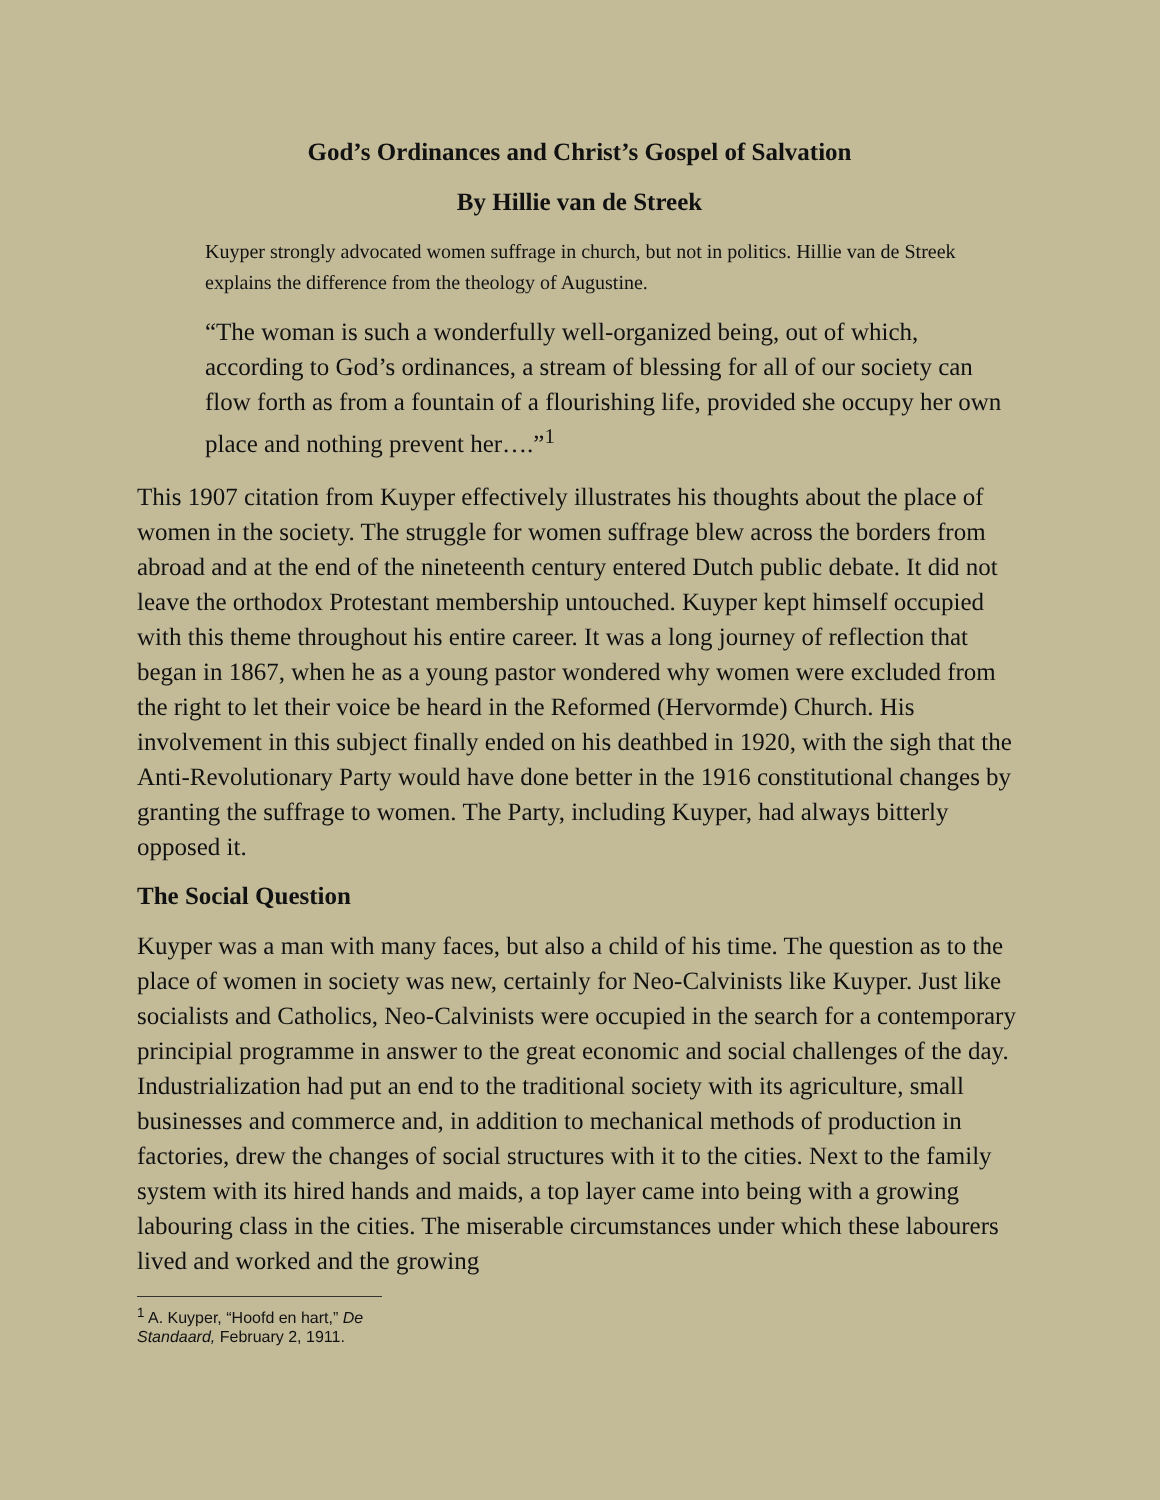God’s Ordinances and Christ’s Gospel of Salvation
By Hillie van de Streek
Kuyper strongly advocated women suffrage in church, but not in politics. Hillie van de Streek explains the difference from the theology of Augustine.
“The woman is such a wonderfully well-organized being, out of which, according to God’s ordinances, a stream of blessing for all of our society can flow forth as from a fountain of a flourishing life, provided she occupy her own place and nothing prevent her….”<sup>1</sup>
This 1907 citation from Kuyper effectively illustrates his thoughts about the place of women in the society. The struggle for women suffrage blew across the borders from abroad and at the end of the nineteenth century entered Dutch public debate. It did not leave the orthodox Protestant membership untouched. Kuyper kept himself occupied with this theme throughout his entire career. It was a long journey of reflection that began in 1867, when he as a young pastor wondered why women were excluded from the right to let their voice be heard in the Reformed (Hervormde) Church. His involvement in this subject finally ended on his deathbed in 1920, with the sigh that the Anti-Revolutionary Party would have done better in the 1916 constitutional changes by granting the suffrage to women. The Party, including Kuyper, had always bitterly opposed it.
The Social Question
Kuyper was a man with many faces, but also a child of his time. The question as to the place of women in society was new, certainly for Neo-Calvinists like Kuyper. Just like socialists and Catholics, Neo-Calvinists were occupied in the search for a contemporary principial programme in answer to the great economic and social challenges of the day. Industrialization had put an end to the traditional society with its agriculture, small businesses and commerce and, in addition to mechanical methods of production in factories, drew the changes of social structures with it to the cities. Next to the family system with its hired hands and maids, a top layer came into being with a growing labouring class in the cities. The miserable circumstances under which these labourers lived and worked and the growing
<sup>1</sup> A. Kuyper, “Hoofd en hart,” De Standaard, February 2, 1911.